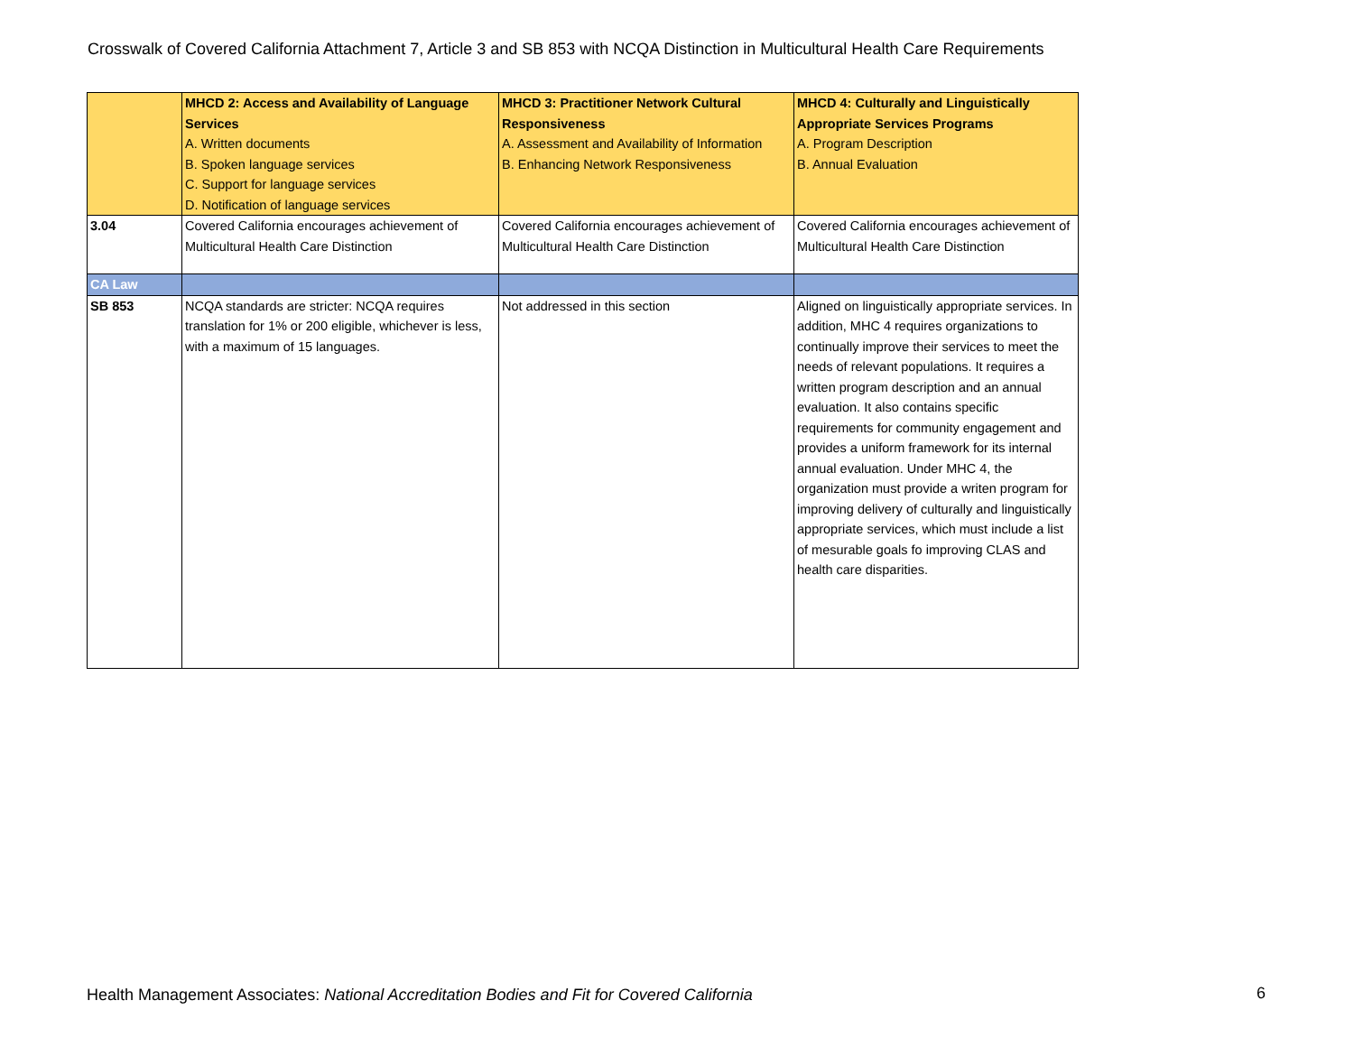Crosswalk of Covered California Attachment 7, Article 3 and SB 853 with NCQA Distinction in Multicultural Health Care Requirements
| | MHCD 2: Access and Availability of Language Services A. Written documents B. Spoken language services C. Support for language services D. Notification of language services | MHCD 3: Practitioner Network Cultural Responsiveness A. Assessment and Availability of Information B. Enhancing Network Responsiveness | MHCD 4: Culturally and Linguistically Appropriate Services Programs A. Program Description B. Annual Evaluation |
| 3.04 | Covered California encourages achievement of Multicultural Health Care Distinction | Covered California encourages achievement of Multicultural Health Care Distinction | Covered California encourages achievement of Multicultural Health Care Distinction |
| CA Law | | | |
| SB 853 | NCQA standards are stricter: NCQA requires translation for 1% or 200 eligible, whichever is less, with a maximum of 15 languages. | Not addressed in this section | Aligned on linguistically appropriate services. In addition, MHC 4 requires organizations to continually improve their services to meet the needs of relevant populations. It requires a written program description and an annual evaluation. It also contains specific requirements for community engagement and provides a uniform framework for its internal annual evaluation. Under MHC 4, the organization must provide a writen program for improving delivery of culturally and linguistically appropriate services, which must include a list of mesurable goals fo improving CLAS and health care disparities. |
Health Management Associates: National Accreditation Bodies and Fit for Covered California
6